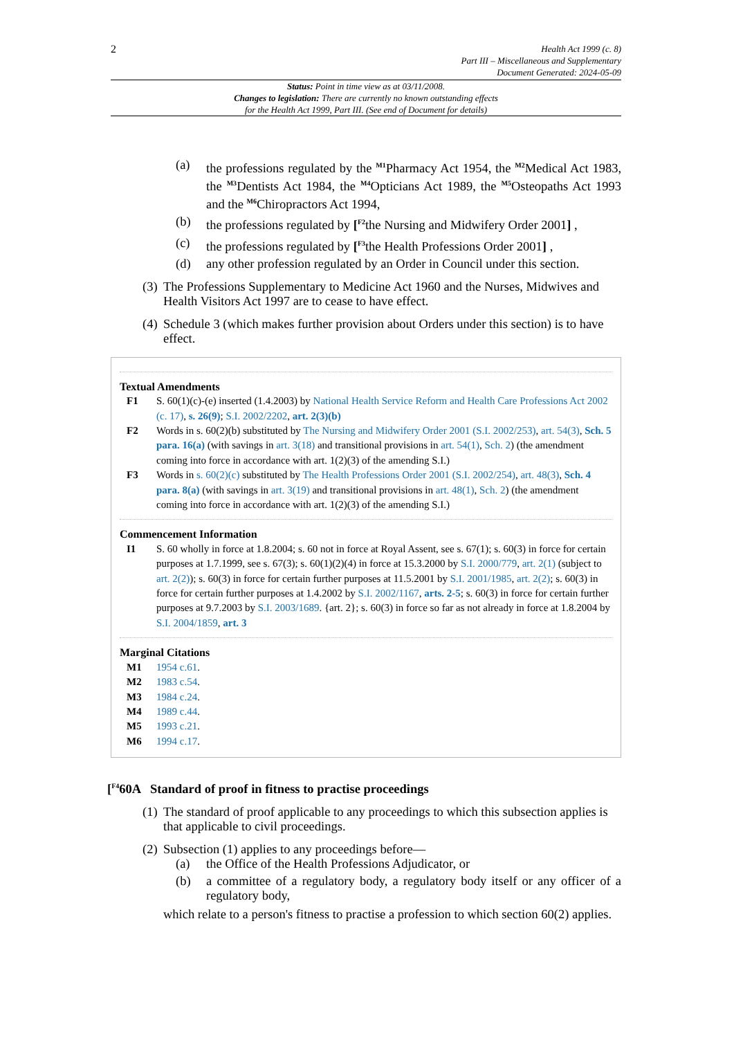2
Health Act 1999 (c. 8)
Part III – Miscellaneous and Supplementary
Document Generated: 2024-05-09
Status: Point in time view as at 03/11/2008.
Changes to legislation: There are currently no known outstanding effects
for the Health Act 1999, Part III. (See end of Document for details)
(a) the professions regulated by the <sup>M1</sup>Pharmacy Act 1954, the <sup>M2</sup>Medical Act 1983, the <sup>M3</sup>Dentists Act 1984, the <sup>M4</sup>Opticians Act 1989, the <sup>M5</sup>Osteopaths Act 1993 and the <sup>M6</sup>Chiropractors Act 1994,
(b) the professions regulated by [<sup>F2</sup>the Nursing and Midwifery Order 2001] ,
(c) the professions regulated by [<sup>F3</sup>the Health Professions Order 2001] ,
(d) any other profession regulated by an Order in Council under this section.
(3) The Professions Supplementary to Medicine Act 1960 and the Nurses, Midwives and Health Visitors Act 1997 are to cease to have effect.
(4) Schedule 3 (which makes further provision about Orders under this section) is to have effect.
Textual Amendments
F1 S. 60(1)(c)-(e) inserted (1.4.2003) by National Health Service Reform and Health Care Professions Act 2002 (c. 17), s. 26(9); S.I. 2002/2202, art. 2(3)(b)
F2 Words in s. 60(2)(b) substituted by The Nursing and Midwifery Order 2001 (S.I. 2002/253), art. 54(3), Sch. 5 para. 16(a) (with savings in art. 3(18) and transitional provisions in art. 54(1), Sch. 2) (the amendment coming into force in accordance with art. 1(2)(3) of the amending S.I.)
F3 Words in s. 60(2)(c) substituted by The Health Professions Order 2001 (S.I. 2002/254), art. 48(3), Sch. 4 para. 8(a) (with savings in art. 3(19) and transitional provisions in art. 48(1), Sch. 2) (the amendment coming into force in accordance with art. 1(2)(3) of the amending S.I.)
Commencement Information
I1 S. 60 wholly in force at 1.8.2004; s. 60 not in force at Royal Assent, see s. 67(1); s. 60(3) in force for certain purposes at 1.7.1999, see s. 67(3); s. 60(1)(2)(4) in force at 15.3.2000 by S.I. 2000/779, art. 2(1) (subject to art. 2(2)); s. 60(3) in force for certain further purposes at 11.5.2001 by S.I. 2001/1985, art. 2(2); s. 60(3) in force for certain further purposes at 1.4.2002 by S.I. 2002/1167, arts. 2-5; s. 60(3) in force for certain further purposes at 9.7.2003 by S.I. 2003/1689. {art. 2}; s. 60(3) in force so far as not already in force at 1.8.2004 by S.I. 2004/1859, art. 3
Marginal Citations
M1 1954 c.61.
M2 1983 c.54.
M3 1984 c.24.
M4 1989 c.44.
M5 1993 c.21.
M6 1994 c.17.
[<sup>F4</sup>60A Standard of proof in fitness to practise proceedings
(1) The standard of proof applicable to any proceedings to which this subsection applies is that applicable to civil proceedings.
(2) Subsection (1) applies to any proceedings before—
(a) the Office of the Health Professions Adjudicator, or
(b) a committee of a regulatory body, a regulatory body itself or any officer of a regulatory body,
which relate to a person's fitness to practise a profession to which section 60(2) applies.